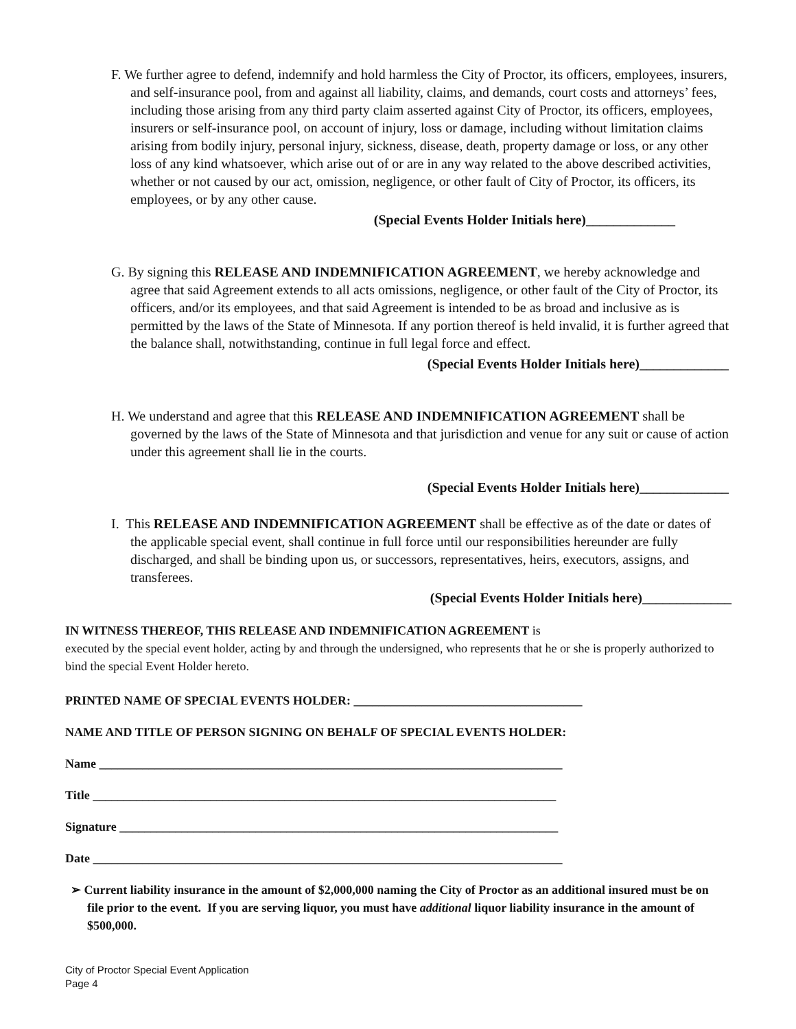F. We further agree to defend, indemnify and hold harmless the City of Proctor, its officers, employees, insurers, and self-insurance pool, from and against all liability, claims, and demands, court costs and attorneys’ fees, including those arising from any third party claim asserted against City of Proctor, its officers, employees, insurers or self-insurance pool, on account of injury, loss or damage, including without limitation claims arising from bodily injury, personal injury, sickness, disease, death, property damage or loss, or any other loss of any kind whatsoever, which arise out of or are in any way related to the above described activities, whether or not caused by our act, omission, negligence, or other fault of City of Proctor, its officers, its employees, or by any other cause.
(Special Events Holder Initials here)_____________
G. By signing this RELEASE AND INDEMNIFICATION AGREEMENT, we hereby acknowledge and agree that said Agreement extends to all acts omissions, negligence, or other fault of the City of Proctor, its officers, and/or its employees, and that said Agreement is intended to be as broad and inclusive as is permitted by the laws of the State of Minnesota. If any portion thereof is held invalid, it is further agreed that the balance shall, notwithstanding, continue in full legal force and effect.
(Special Events Holder Initials here)_____________
H. We understand and agree that this RELEASE AND INDEMNIFICATION AGREEMENT shall be governed by the laws of the State of Minnesota and that jurisdiction and venue for any suit or cause of action under this agreement shall lie in the courts.
(Special Events Holder Initials here)_____________
I. This RELEASE AND INDEMNIFICATION AGREEMENT shall be effective as of the date or dates of the applicable special event, shall continue in full force until our responsibilities hereunder are fully discharged, and shall be binding upon us, or successors, representatives, heirs, executors, assigns, and transferees.
(Special Events Holder Initials here)_____________
IN WITNESS THEREOF, THIS RELEASE AND INDEMNIFICATION AGREEMENT is
executed by the special event holder, acting by and through the undersigned, who represents that he or she is properly authorized to bind the special Event Holder hereto.
PRINTED NAME OF SPECIAL EVENTS HOLDER: _____________________________________
NAME AND TITLE OF PERSON SIGNING ON BEHALF OF SPECIAL EVENTS HOLDER:
Name ___________________________________________________________________________
Title ___________________________________________________________________________
Signature _______________________________________________________________________
Date ____________________________________________________________________________
➢ Current liability insurance in the amount of $2,000,000 naming the City of Proctor as an additional insured must be on file prior to the event. If you are serving liquor, you must have additional liquor liability insurance in the amount of $500,000.
City of Proctor Special Event Application
Page 4